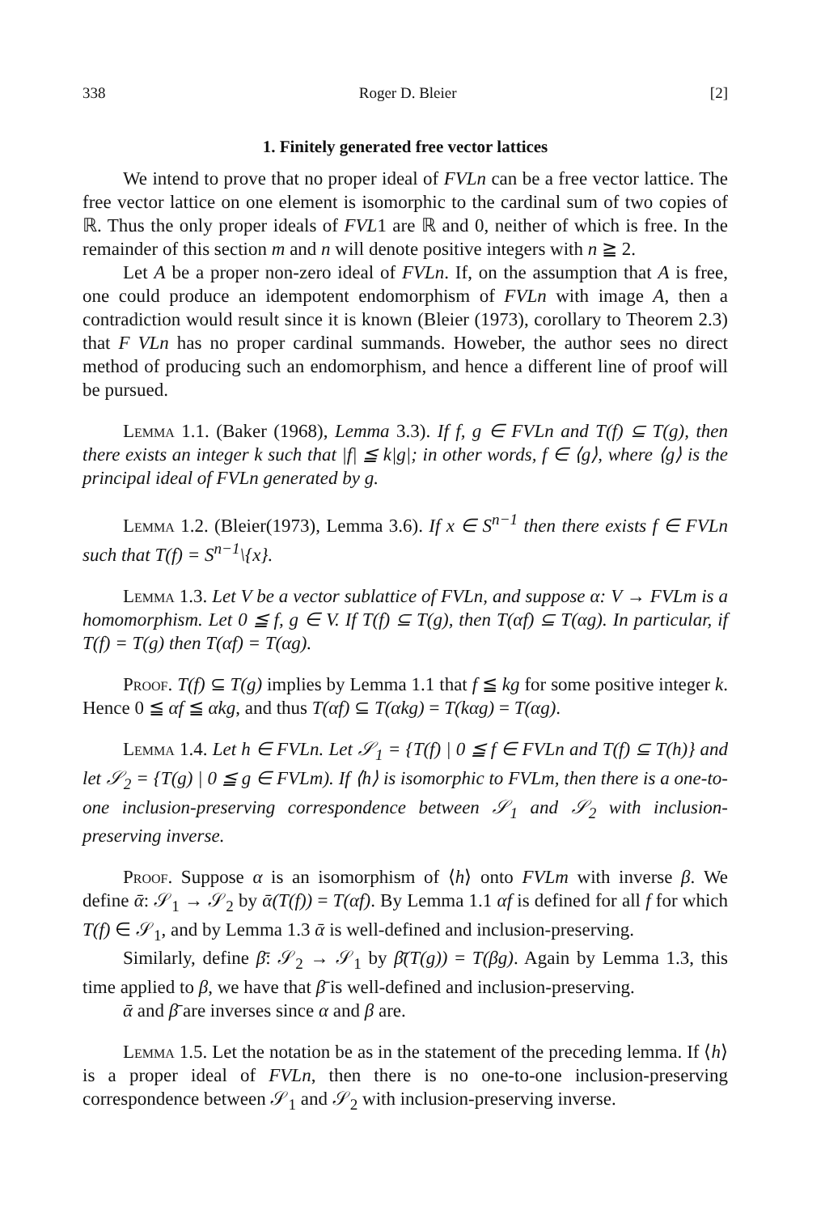338 Roger D. Bleier [2]
1. Finitely generated free vector lattices
We intend to prove that no proper ideal of FVLn can be a free vector lattice. The free vector lattice on one element is isomorphic to the cardinal sum of two copies of ℝ. Thus the only proper ideals of FVL1 are ℝ and 0, neither of which is free. In the remainder of this section m and n will denote positive integers with n ≧ 2.
Let A be a proper non-zero ideal of FVLn. If, on the assumption that A is free, one could produce an idempotent endomorphism of FVLn with image A, then a contradiction would result since it is known (Bleier (1973), corollary to Theorem 2.3) that F VLn has no proper cardinal summands. Howeber, the author sees no direct method of producing such an endomorphism, and hence a different line of proof will be pursued.
Lemma 1.1. (Baker (1968), Lemma 3.3). If f, g ∈ FVLn and T(f) ⊆ T(g), then there exists an integer k such that |f| ≦ k|g|; in other words, f ∈ ⟨g⟩, where ⟨g⟩ is the principal ideal of FVLn generated by g.
Lemma 1.2. (Bleier(1973), Lemma 3.6). If x ∈ S<sup>n−1</sup> then there exists f ∈ FVLn such that T(f) = S<sup>n−1</sup>\{x}.
Lemma 1.3. Let V be a vector sublattice of FVLn, and suppose α: V → FVLm is a homomorphism. Let 0 ≦ f, g ∈ V. If T(f) ⊆ T(g), then T(αf) ⊆ T(αg). In particular, if T(f) = T(g) then T(αf) = T(αg).
Proof. T(f) ⊆ T(g) implies by Lemma 1.1 that f ≦ kg for some positive integer k. Hence 0 ≦ αf ≦ αkg, and thus T(αf) ⊆ T(αkg) = T(kαg) = T(αg).
Lemma 1.4. Let h ∈ FVLn. Let 𝒮<sub>1</sub> = {T(f) | 0 ≦ f ∈ FVLn and T(f) ⊆ T(h)} and let 𝒮<sub>2</sub> = {T(g) | 0 ≦ g ∈ FVLm). If ⟨h⟩ is isomorphic to FVLm, then there is a one-to-one inclusion-preserving correspondence between 𝒮<sub>1</sub> and 𝒮<sub>2</sub> with inclusion-preserving inverse.
Proof. Suppose α is an isomorphism of ⟨h⟩ onto FVLm with inverse β. We define ᾱ: 𝒮<sub>1</sub> → 𝒮<sub>2</sub> by ᾱ(T(f)) = T(αf). By Lemma 1.1 αf is defined for all f for which T(f) ∈ 𝒮<sub>1</sub>, and by Lemma 1.3 ᾱ is well-defined and inclusion-preserving.
Similarly, define β̄: 𝒮<sub>2</sub> → 𝒮<sub>1</sub> by β̄(T(g)) = T(βg). Again by Lemma 1.3, this time applied to β, we have that β̄ is well-defined and inclusion-preserving.
ᾱ and β̄ are inverses since α and β are.
Lemma 1.5. Let the notation be as in the statement of the preceding lemma. If ⟨h⟩ is a proper ideal of FVLn, then there is no one-to-one inclusion-preserving correspondence between 𝒮<sub>1</sub> and 𝒮<sub>2</sub> with inclusion-preserving inverse.